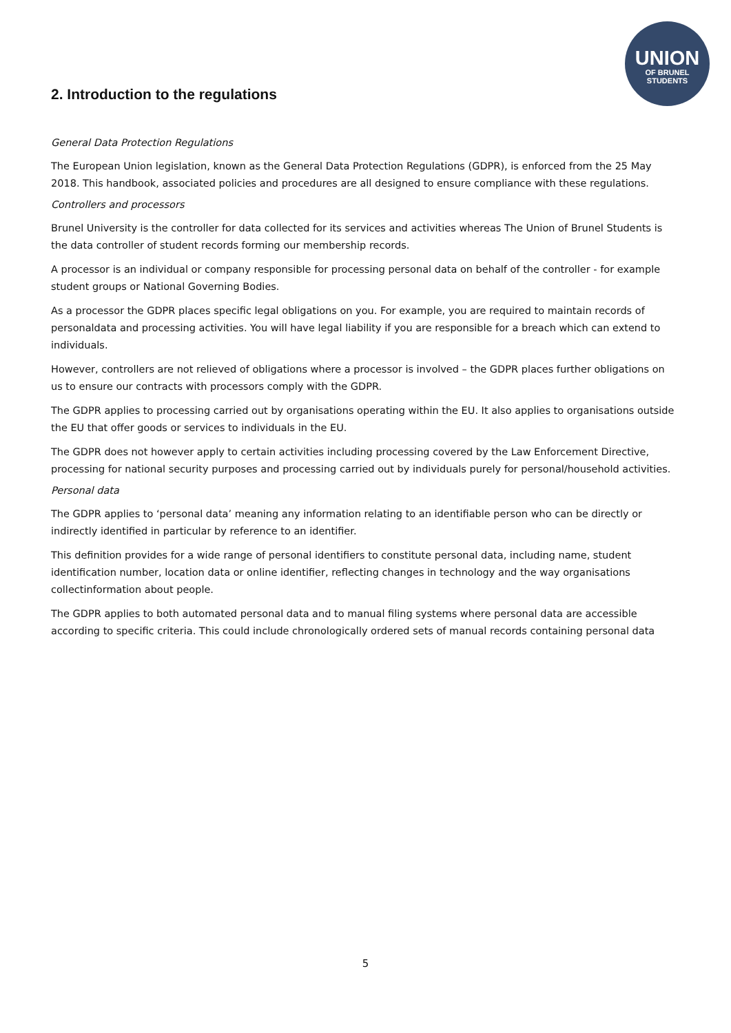UNION
OF BRUNEL
STUDENTS
2. Introduction to the regulations
General Data Protection Regulations
The European Union legislation, known as the General Data Protection Regulations (GDPR), is enforced from the 25 May 2018. This handbook, associated policies and procedures are all designed to ensure compliance with these regulations.
Controllers and processors
Brunel University is the controller for data collected for its services and activities whereas The Union of Brunel Students is the data controller of student records forming our membership records.
A processor is an individual or company responsible for processing personal data on behalf of the controller - for example student groups or National Governing Bodies.
As a processor the GDPR places specific legal obligations on you. For example, you are required to maintain records of personaldata and processing activities. You will have legal liability if you are responsible for a breach which can extend to individuals.
However, controllers are not relieved of obligations where a processor is involved – the GDPR places further obligations on us to ensure our contracts with processors comply with the GDPR.
The GDPR applies to processing carried out by organisations operating within the EU. It also applies to organisations outside the EU that offer goods or services to individuals in the EU.
The GDPR does not however apply to certain activities including processing covered by the Law Enforcement Directive, processing for national security purposes and processing carried out by individuals purely for personal/household activities.
Personal data
The GDPR applies to ‘personal data’ meaning any information relating to an identifiable person who can be directly or indirectly identified in particular by reference to an identifier.
This definition provides for a wide range of personal identifiers to constitute personal data, including name, student identification number, location data or online identifier, reflecting changes in technology and the way organisations collectinformation about people.
The GDPR applies to both automated personal data and to manual filing systems where personal data are accessible according to specific criteria. This could include chronologically ordered sets of manual records containing personal data
5